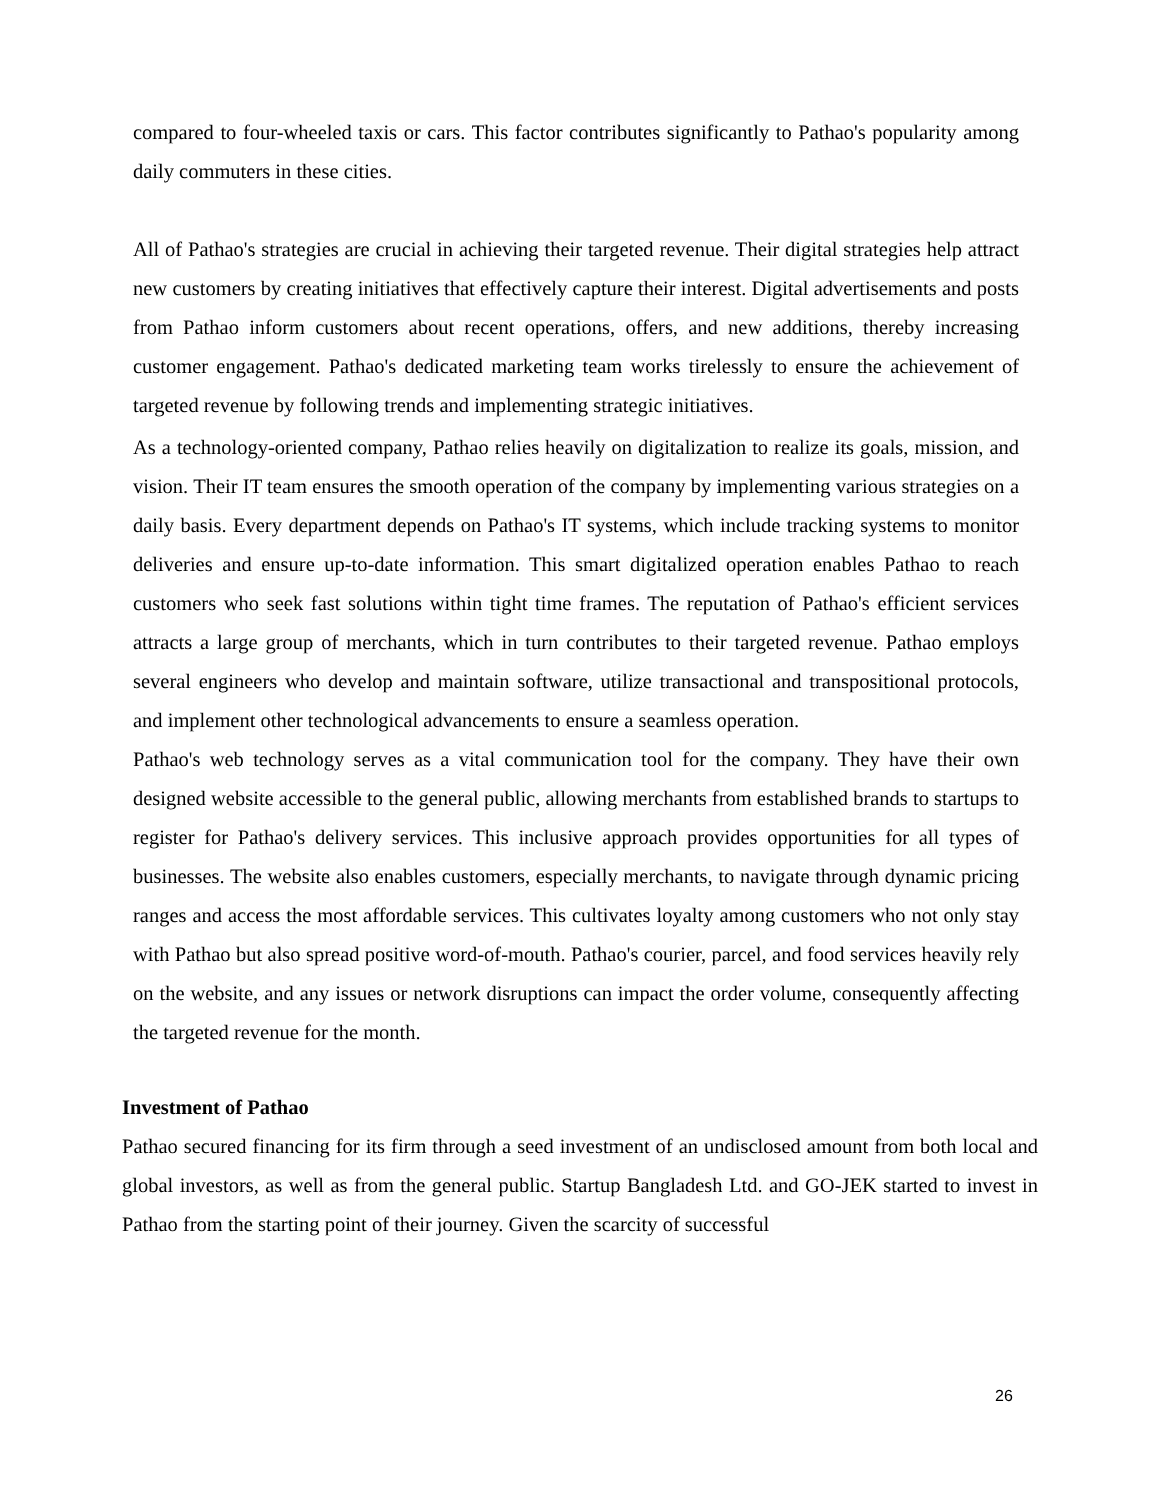compared to four-wheeled taxis or cars. This factor contributes significantly to Pathao's popularity among daily commuters in these cities.
All of Pathao's strategies are crucial in achieving their targeted revenue. Their digital strategies help attract new customers by creating initiatives that effectively capture their interest. Digital advertisements and posts from Pathao inform customers about recent operations, offers, and new additions, thereby increasing customer engagement. Pathao's dedicated marketing team works tirelessly to ensure the achievement of targeted revenue by following trends and implementing strategic initiatives.
As a technology-oriented company, Pathao relies heavily on digitalization to realize its goals, mission, and vision. Their IT team ensures the smooth operation of the company by implementing various strategies on a daily basis. Every department depends on Pathao's IT systems, which include tracking systems to monitor deliveries and ensure up-to-date information. This smart digitalized operation enables Pathao to reach customers who seek fast solutions within tight time frames. The reputation of Pathao's efficient services attracts a large group of merchants, which in turn contributes to their targeted revenue. Pathao employs several engineers who develop and maintain software, utilize transactional and transpositional protocols, and implement other technological advancements to ensure a seamless operation.
Pathao's web technology serves as a vital communication tool for the company. They have their own designed website accessible to the general public, allowing merchants from established brands to startups to register for Pathao's delivery services. This inclusive approach provides opportunities for all types of businesses. The website also enables customers, especially merchants, to navigate through dynamic pricing ranges and access the most affordable services. This cultivates loyalty among customers who not only stay with Pathao but also spread positive word-of-mouth. Pathao's courier, parcel, and food services heavily rely on the website, and any issues or network disruptions can impact the order volume, consequently affecting the targeted revenue for the month.
Investment of Pathao
Pathao secured financing for its firm through a seed investment of an undisclosed amount from both local and global investors, as well as from the general public. Startup Bangladesh Ltd. and GO-JEK started to invest in Pathao from the starting point of their journey. Given the scarcity of successful
26